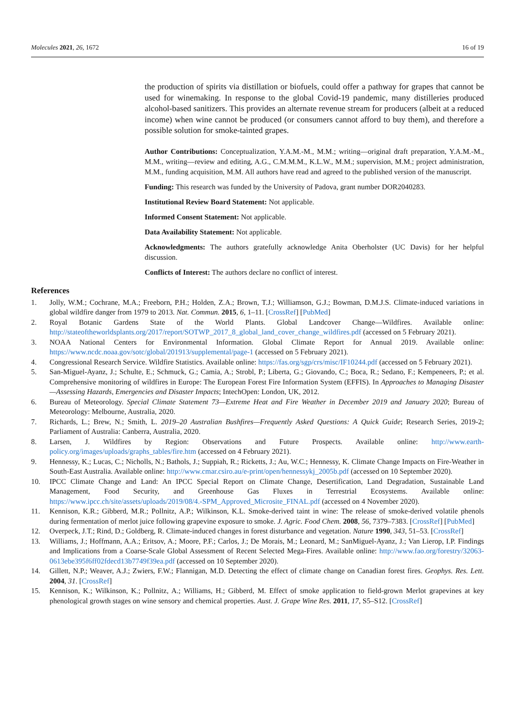Molecules 2021, 26, 1672 16 of 19
the production of spirits via distillation or biofuels, could offer a pathway for grapes that cannot be used for winemaking. In response to the global Covid-19 pandemic, many distilleries produced alcohol-based sanitizers. This provides an alternate revenue stream for producers (albeit at a reduced income) when wine cannot be produced (or consumers cannot afford to buy them), and therefore a possible solution for smoke-tainted grapes.
Author Contributions: Conceptualization, Y.A.M.-M., M.M.; writing—original draft preparation, Y.A.M.-M., M.M., writing—review and editing, A.G., C.M.M.M., K.L.W., M.M.; supervision, M.M.; project administration, M.M., funding acquisition, M.M. All authors have read and agreed to the published version of the manuscript.
Funding: This research was funded by the University of Padova, grant number DOR2040283.
Institutional Review Board Statement: Not applicable.
Informed Consent Statement: Not applicable.
Data Availability Statement: Not applicable.
Acknowledgments: The authors gratefully acknowledge Anita Oberholster (UC Davis) for her helpful discussion.
Conflicts of Interest: The authors declare no conflict of interest.
References
1. Jolly, W.M.; Cochrane, M.A.; Freeborn, P.H.; Holden, Z.A.; Brown, T.J.; Williamson, G.J.; Bowman, D.M.J.S. Climate-induced variations in global wildfire danger from 1979 to 2013. Nat. Commun. 2015, 6, 1–11. [CrossRef] [PubMed]
2. Royal Botanic Gardens State of the World Plants. Global Landcover Change—Wildfires. Available online: http://stateoftheworldsplants.org/2017/report/SOTWP_2017_8_global_land_cover_change_wildfires.pdf (accessed on 5 February 2021).
3. NOAA National Centers for Environmental Information. Global Climate Report for Annual 2019. Available online: https://www.ncdc.noaa.gov/sotc/global/201913/supplemental/page-1 (accessed on 5 February 2021).
4. Congressional Research Service. Wildfire Statistics. Available online: https://fas.org/sgp/crs/misc/IF10244.pdf (accessed on 5 February 2021).
5. San-Miguel-Ayanz, J.; Schulte, E.; Schmuck, G.; Camia, A.; Strobl, P.; Liberta, G.; Giovando, C.; Boca, R.; Sedano, F.; Kempeneers, P.; et al. Comprehensive monitoring of wildfires in Europe: The European Forest Fire Information System (EFFIS). In Approaches to Managing Disaster—Assessing Hazards, Emergencies and Disaster Impacts; IntechOpen: London, UK, 2012.
6. Bureau of Meteorology. Special Climate Statement 73—Extreme Heat and Fire Weather in December 2019 and January 2020; Bureau of Meteorology: Melbourne, Australia, 2020.
7. Richards, L.; Brew, N.; Smith, L. 2019–20 Australian Bushfires—Frequently Asked Questions: A Quick Guide; Research Series, 2019-2; Parliament of Australia: Canberra, Australia, 2020.
8. Larsen, J. Wildfires by Region: Observations and Future Prospects. Available online: http://www.earth-policy.org/images/uploads/graphs_tables/fire.htm (accessed on 4 February 2021).
9. Hennessy, K.; Lucas, C.; Nicholls, N.; Bathols, J.; Suppiah, R.; Ricketts, J.; Au, W.C.; Hennessy, K. Climate Change Impacts on Fire-Weather in South-East Australia. Available online: http://www.cmar.csiro.au/e-print/open/hennessykj_2005b.pdf (accessed on 10 September 2020).
10. IPCC Climate Change and Land: An IPCC Special Report on Climate Change, Desertification, Land Degradation, Sustainable Land Management, Food Security, and Greenhouse Gas Fluxes in Terrestrial Ecosystems. Available online: https://www.ipcc.ch/site/assets/uploads/2019/08/4.-SPM_Approved_Microsite_FINAL.pdf (accessed on 4 November 2020).
11. Kennison, K.R.; Gibberd, M.R.; Pollnitz, A.P.; Wilkinson, K.L. Smoke-derived taint in wine: The release of smoke-derived volatile phenols during fermentation of merlot juice following grapevine exposure to smoke. J. Agric. Food Chem. 2008, 56, 7379–7383. [CrossRef] [PubMed]
12. Overpeck, J.T.; Rind, D.; Goldberg, R. Climate-induced changes in forest disturbance and vegetation. Nature 1990, 343, 51–53. [CrossRef]
13. Williams, J.; Hoffmann, A.A.; Eritsov, A.; Moore, P.F.; Carlos, J.; De Morais, M.; Leonard, M.; SanMiguel-Ayanz, J.; Van Lierop, I.P. Findings and Implications from a Coarse-Scale Global Assessment of Recent Selected Mega-Fires. Available online: http://www.fao.org/forestry/32063-0613ebe395f6ff02fdecd13b7749f39ea.pdf (accessed on 10 September 2020).
14. Gillett, N.P.; Weaver, A.J.; Zwiers, F.W.; Flannigan, M.D. Detecting the effect of climate change on Canadian forest fires. Geophys. Res. Lett. 2004, 31. [CrossRef]
15. Kennison, K.; Wilkinson, K.; Pollnitz, A.; Williams, H.; Gibberd, M. Effect of smoke application to field-grown Merlot grapevines at key phenological growth stages on wine sensory and chemical properties. Aust. J. Grape Wine Res. 2011, 17, S5–S12. [CrossRef]